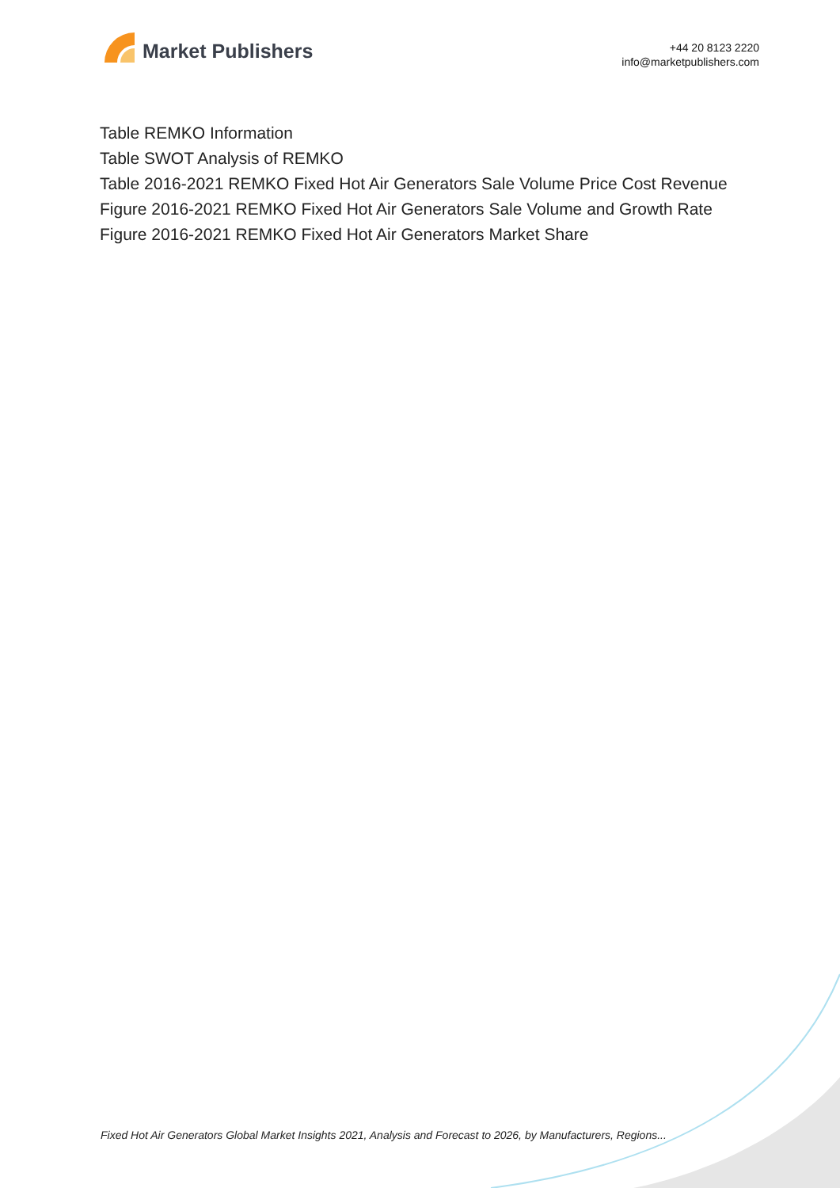Market Publishers
+44 20 8123 2220
info@marketpublishers.com
Table REMKO Information
Table SWOT Analysis of REMKO
Table 2016-2021 REMKO Fixed Hot Air Generators Sale Volume Price Cost Revenue
Figure 2016-2021 REMKO Fixed Hot Air Generators Sale Volume and Growth Rate
Figure 2016-2021 REMKO Fixed Hot Air Generators Market Share
Fixed Hot Air Generators Global Market Insights 2021, Analysis and Forecast to 2026, by Manufacturers, Regions...